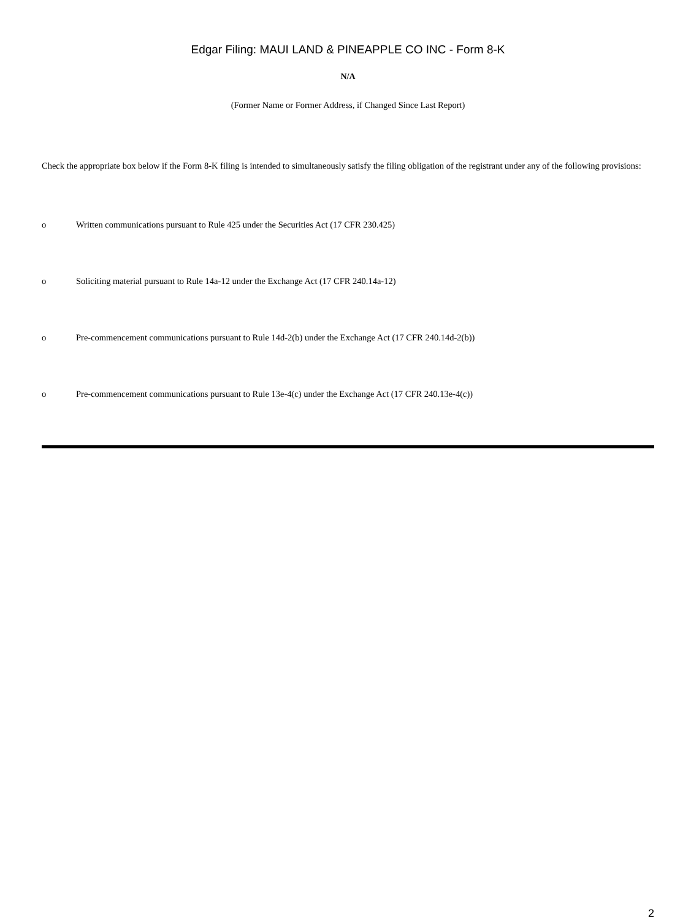Edgar Filing: MAUI LAND & PINEAPPLE CO INC - Form 8-K
N/A
(Former Name or Former Address, if Changed Since Last Report)
Check the appropriate box below if the Form 8-K filing is intended to simultaneously satisfy the filing obligation of the registrant under any of the following provisions:
o Written communications pursuant to Rule 425 under the Securities Act (17 CFR 230.425)
o Soliciting material pursuant to Rule 14a-12 under the Exchange Act (17 CFR 240.14a-12)
o Pre-commencement communications pursuant to Rule 14d-2(b) under the Exchange Act (17 CFR 240.14d-2(b))
o Pre-commencement communications pursuant to Rule 13e-4(c) under the Exchange Act (17 CFR 240.13e-4(c))
2